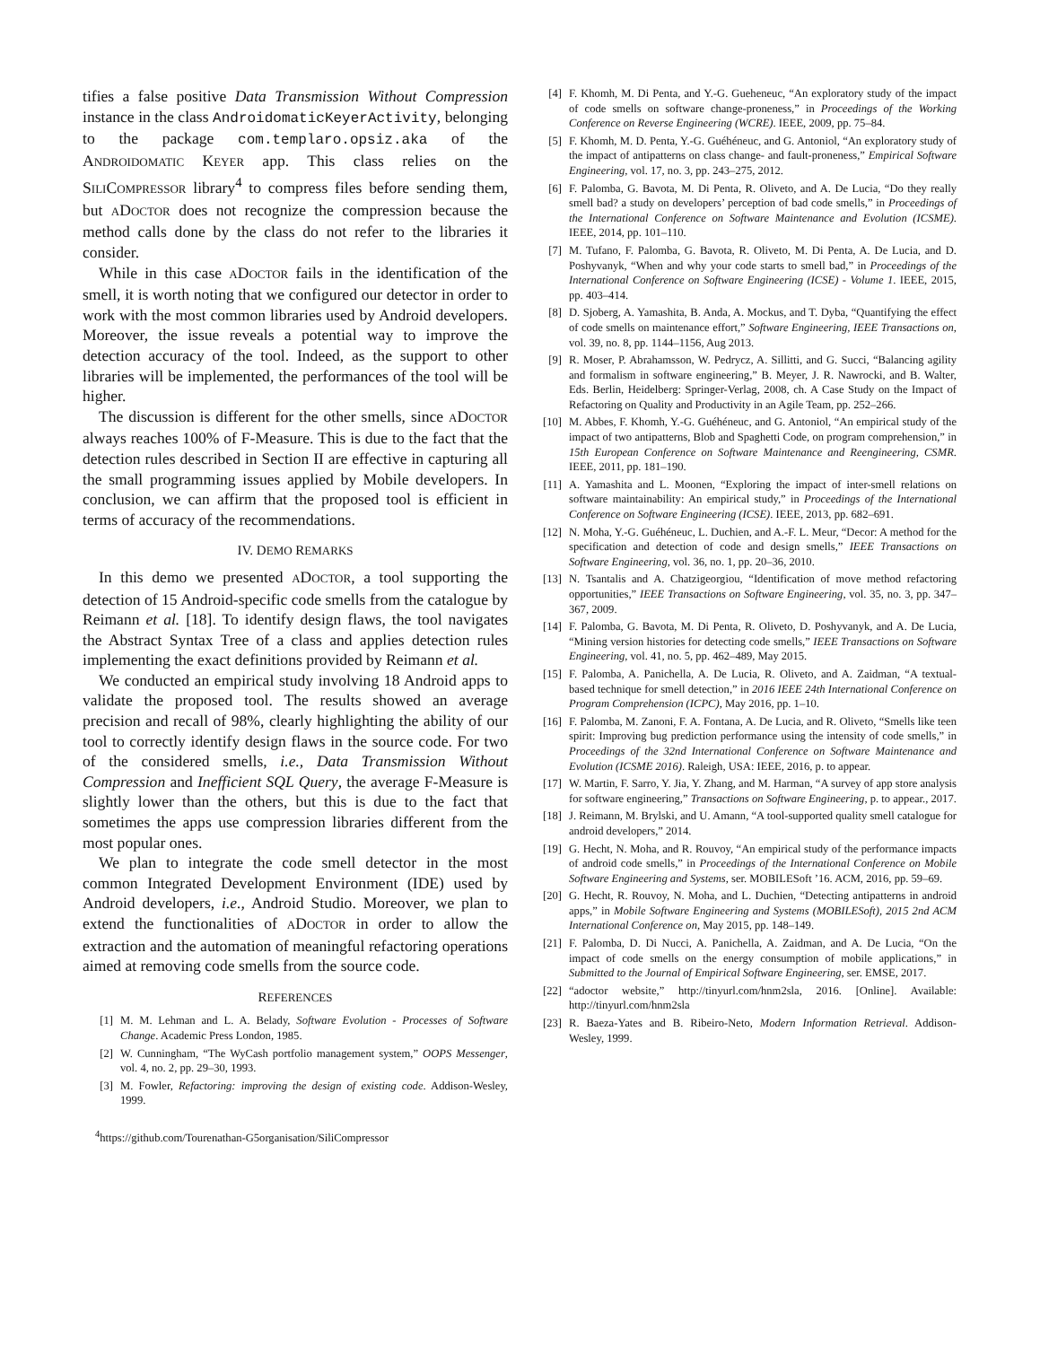tifies a false positive Data Transmission Without Compression instance in the class AndroidomaticKeyerActivity, belonging to the package com.templaro.opsiz.aka of the ANDROIDOMATIC KEYER app. This class relies on the SILICOMPRESSOR library<sup>4</sup> to compress files before sending them, but ADOCTOR does not recognize the compression because the method calls done by the class do not refer to the libraries it consider.
While in this case ADOCTOR fails in the identification of the smell, it is worth noting that we configured our detector in order to work with the most common libraries used by Android developers. Moreover, the issue reveals a potential way to improve the detection accuracy of the tool. Indeed, as the support to other libraries will be implemented, the performances of the tool will be higher.
The discussion is different for the other smells, since ADOCTOR always reaches 100% of F-Measure. This is due to the fact that the detection rules described in Section II are effective in capturing all the small programming issues applied by Mobile developers. In conclusion, we can affirm that the proposed tool is efficient in terms of accuracy of the recommendations.
IV. DEMO REMARKS
In this demo we presented ADOCTOR, a tool supporting the detection of 15 Android-specific code smells from the catalogue by Reimann et al. [18]. To identify design flaws, the tool navigates the Abstract Syntax Tree of a class and applies detection rules implementing the exact definitions provided by Reimann et al.
We conducted an empirical study involving 18 Android apps to validate the proposed tool. The results showed an average precision and recall of 98%, clearly highlighting the ability of our tool to correctly identify design flaws in the source code. For two of the considered smells, i.e., Data Transmission Without Compression and Inefficient SQL Query, the average F-Measure is slightly lower than the others, but this is due to the fact that sometimes the apps use compression libraries different from the most popular ones.
We plan to integrate the code smell detector in the most common Integrated Development Environment (IDE) used by Android developers, i.e., Android Studio. Moreover, we plan to extend the functionalities of ADOCTOR in order to allow the extraction and the automation of meaningful refactoring operations aimed at removing code smells from the source code.
REFERENCES
[1] M. M. Lehman and L. A. Belady, Software Evolution - Processes of Software Change. Academic Press London, 1985.
[2] W. Cunningham, “The WyCash portfolio management system,” OOPS Messenger, vol. 4, no. 2, pp. 29–30, 1993.
[3] M. Fowler, Refactoring: improving the design of existing code. Addison-Wesley, 1999.
<sup>4</sup> https://github.com/Tourenathan-G5organisation/SiliCompressor
[4] F. Khomh, M. Di Penta, and Y.-G. Gueheneuc, “An exploratory study of the impact of code smells on software change-proneness,” in Proceedings of the Working Conference on Reverse Engineering (WCRE). IEEE, 2009, pp. 75–84.
[5] F. Khomh, M. D. Penta, Y.-G. Guéhéneuc, and G. Antoniol, “An exploratory study of the impact of antipatterns on class change- and fault-proneness,” Empirical Software Engineering, vol. 17, no. 3, pp. 243–275, 2012.
[6] F. Palomba, G. Bavota, M. Di Penta, R. Oliveto, and A. De Lucia, “Do they really smell bad? a study on developers’ perception of bad code smells,” in Proceedings of the International Conference on Software Maintenance and Evolution (ICSME). IEEE, 2014, pp. 101–110.
[7] M. Tufano, F. Palomba, G. Bavota, R. Oliveto, M. Di Penta, A. De Lucia, and D. Poshyvanyk, “When and why your code starts to smell bad,” in Proceedings of the International Conference on Software Engineering (ICSE) - Volume 1. IEEE, 2015, pp. 403–414.
[8] D. Sjoberg, A. Yamashita, B. Anda, A. Mockus, and T. Dyba, “Quantifying the effect of code smells on maintenance effort,” Software Engineering, IEEE Transactions on, vol. 39, no. 8, pp. 1144–1156, Aug 2013.
[9] R. Moser, P. Abrahamsson, W. Pedrycz, A. Sillitti, and G. Succi, “Balancing agility and formalism in software engineering,” B. Meyer, J. R. Nawrocki, and B. Walter, Eds. Berlin, Heidelberg: Springer-Verlag, 2008, ch. A Case Study on the Impact of Refactoring on Quality and Productivity in an Agile Team, pp. 252–266.
[10] M. Abbes, F. Khomh, Y.-G. Guéhéneuc, and G. Antoniol, “An empirical study of the impact of two antipatterns, Blob and Spaghetti Code, on program comprehension,” in 15th European Conference on Software Maintenance and Reengineering, CSMR. IEEE, 2011, pp. 181–190.
[11] A. Yamashita and L. Moonen, “Exploring the impact of inter-smell relations on software maintainability: An empirical study,” in Proceedings of the International Conference on Software Engineering (ICSE). IEEE, 2013, pp. 682–691.
[12] N. Moha, Y.-G. Guéhéneuc, L. Duchien, and A.-F. L. Meur, “Decor: A method for the specification and detection of code and design smells,” IEEE Transactions on Software Engineering, vol. 36, no. 1, pp. 20–36, 2010.
[13] N. Tsantalis and A. Chatzigeorgiou, “Identification of move method refactoring opportunities,” IEEE Transactions on Software Engineering, vol. 35, no. 3, pp. 347–367, 2009.
[14] F. Palomba, G. Bavota, M. Di Penta, R. Oliveto, D. Poshyvanyk, and A. De Lucia, “Mining version histories for detecting code smells,” IEEE Transactions on Software Engineering, vol. 41, no. 5, pp. 462–489, May 2015.
[15] F. Palomba, A. Panichella, A. De Lucia, R. Oliveto, and A. Zaidman, “A textual-based technique for smell detection,” in 2016 IEEE 24th International Conference on Program Comprehension (ICPC), May 2016, pp. 1–10.
[16] F. Palomba, M. Zanoni, F. A. Fontana, A. De Lucia, and R. Oliveto, “Smells like teen spirit: Improving bug prediction performance using the intensity of code smells,” in Proceedings of the 32nd International Conference on Software Maintenance and Evolution (ICSME 2016). Raleigh, USA: IEEE, 2016, p. to appear.
[17] W. Martin, F. Sarro, Y. Jia, Y. Zhang, and M. Harman, “A survey of app store analysis for software engineering,” Transactions on Software Engineering, p. to appear., 2017.
[18] J. Reimann, M. Brylski, and U. Amann, “A tool-supported quality smell catalogue for android developers,” 2014.
[19] G. Hecht, N. Moha, and R. Rouvoy, “An empirical study of the performance impacts of android code smells,” in Proceedings of the International Conference on Mobile Software Engineering and Systems, ser. MOBILESoft ’16. ACM, 2016, pp. 59–69.
[20] G. Hecht, R. Rouvoy, N. Moha, and L. Duchien, “Detecting antipatterns in android apps,” in Mobile Software Engineering and Systems (MOBILESoft), 2015 2nd ACM International Conference on, May 2015, pp. 148–149.
[21] F. Palomba, D. Di Nucci, A. Panichella, A. Zaidman, and A. De Lucia, “On the impact of code smells on the energy consumption of mobile applications,” in Submitted to the Journal of Empirical Software Engineering, ser. EMSE, 2017.
[22] “adoctor website,” http://tinyurl.com/hnm2sla, 2016. [Online]. Available: http://tinyurl.com/hnm2sla
[23] R. Baeza-Yates and B. Ribeiro-Neto, Modern Information Retrieval. Addison-Wesley, 1999.